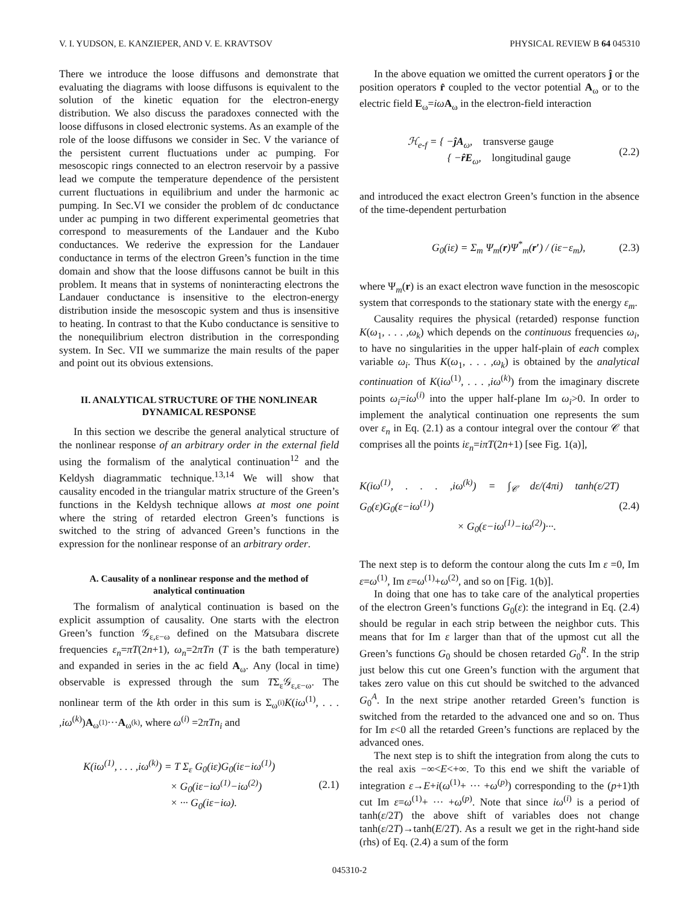V. I. YUDSON, E. KANZIEPER, AND V. E. KRAVTSOV PHYSICAL REVIEW B 64 045310
There we introduce the loose diffusons and demonstrate that evaluating the diagrams with loose diffusons is equivalent to the solution of the kinetic equation for the electron-energy distribution. We also discuss the paradoxes connected with the loose diffusons in closed electronic systems. As an example of the role of the loose diffusons we consider in Sec. V the variance of the persistent current fluctuations under ac pumping. For mesoscopic rings connected to an electron reservoir by a passive lead we compute the temperature dependence of the persistent current fluctuations in equilibrium and under the harmonic ac pumping. In Sec.VI we consider the problem of dc conductance under ac pumping in two different experimental geometries that correspond to measurements of the Landauer and the Kubo conductances. We rederive the expression for the Landauer conductance in terms of the electron Green’s function in the time domain and show that the loose diffusons cannot be built in this problem. It means that in systems of noninteracting electrons the Landauer conductance is insensitive to the electron-energy distribution inside the mesoscopic system and thus is insensitive to heating. In contrast to that the Kubo conductance is sensitive to the nonequilibrium electron distribution in the corresponding system. In Sec. VII we summarize the main results of the paper and point out its obvious extensions.
II. ANALYTICAL STRUCTURE OF THE NONLINEAR DYNAMICAL RESPONSE
In this section we describe the general analytical structure of the nonlinear response of an arbitrary order in the external field using the formalism of the analytical continuation<sup>12</sup> and the Keldysh diagrammatic technique.<sup>13,14</sup> We will show that causality encoded in the triangular matrix structure of the Green’s functions in the Keldysh technique allows at most one point where the string of retarded electron Green’s functions is switched to the string of advanced Green’s functions in the expression for the nonlinear response of an arbitrary order.
A. Causality of a nonlinear response and the method of analytical continuation
The formalism of analytical continuation is based on the explicit assumption of causality. One starts with the electron Green’s function 𝒢<sub>ε,ε−ω</sub> defined on the Matsubara discrete frequencies ε<sub>n</sub>=πT(2n+1), ω<sub>n</sub>=2πTn (T is the bath temperature) and expanded in series in the ac field A<sub>ω</sub>. Any (local in time) observable is expressed through the sum TΣ<sub>ε</sub>𝒢<sub>ε,ε−ω</sub>. The nonlinear term of the kth order in this sum is Σ<sub>ω<sup>(i)</sup></sub>K(iω<sup>(1)</sup>, . . . ,iω<sup>(k)</sup>)A<sub>ω<sup>(1)</sup></sub>···A<sub>ω<sup>(k)</sup></sub>, where ω<sup>(i)</sup> =2πTn<sub>i</sub> and
K(iω<sup>(1)</sup>, . . . ,iω<sup>(k)</sup>) = T Σ<sub>ε</sub> G<sub>0</sub>(iε)G<sub>0</sub>(iε−iω<sup>(1)</sup>)
× G<sub>0</sub>(iε−iω<sup>(1)</sup>−iω<sup>(2)</sup>)
× ··· G<sub>0</sub>(iε−iω). (2.1)
In the above equation we omitted the current operators ĵ or the position operators r̂ coupled to the vector potential A<sub>ω</sub> or to the electric field E<sub>ω</sub>=iω A<sub>ω</sub> in the electron-field interaction
ℋ<sub>e-f</sub> = { −ĵA<sub>ω</sub>, transverse gauge
{ −r̂E<sub>ω</sub>, longitudinal gauge (2.2)
and introduced the exact electron Green’s function in the absence of the time-dependent perturbation
G<sub>0</sub>(iε) = Σ<sub>m</sub> Ψ<sub>m</sub>(r)Ψ<sup>*</sup><sub>m</sub>(r′) / (iε−ε<sub>m</sub>), (2.3)
where Ψ<sub>m</sub>(r) is an exact electron wave function in the mesoscopic system that corresponds to the stationary state with the energy ε<sub>m</sub>.
Causality requires the physical (retarded) response function K(ω<sub>1</sub>, . . . ,ω<sub>k</sub>) which depends on the continuous frequencies ω<sub>i</sub>, to have no singularities in the upper half-plain of each complex variable ω<sub>i</sub>. Thus K(ω<sub>1</sub>, . . . ,ω<sub>k</sub>) is obtained by the analytical continuation of K(iω<sup>(1)</sup>, . . . ,iω<sup>(k)</sup>) from the imaginary discrete points ω<sub>i</sub>=iω<sup>(i)</sup> into the upper half-plane Im ω<sub>i</sub>>0. In order to implement the analytical continuation one represents the sum over ε<sub>n</sub> in Eq. (2.1) as a contour integral over the contour 𝒞 that comprises all the points iε<sub>n</sub>=iπT(2n+1) [see Fig. 1(a)],
K(iω<sup>(1)</sup>, . . . ,iω<sup>(k)</sup>) = ∫<sub>𝒞</sub> dε/(4πi) tanh(ε/2T) G<sub>0</sub>(ε)G<sub>0</sub>(ε−iω<sup>(1)</sup>)
× G<sub>0</sub>(ε−iω<sup>(1)</sup>−iω<sup>(2)</sup>)···. (2.4)
The next step is to deform the contour along the cuts Im ε =0, Im ε=ω<sup>(1)</sup>, Im ε=ω<sup>(1)</sup>+ω<sup>(2)</sup>, and so on [Fig. 1(b)].
In doing that one has to take care of the analytical properties of the electron Green’s functions G<sub>0</sub>(ε): the integrand in Eq. (2.4) should be regular in each strip between the neighbor cuts. This means that for Im ε larger than that of the upmost cut all the Green’s functions G<sub>0</sub> should be chosen retarded G<sub>0</sub><sup>R</sup>. In the strip just below this cut one Green’s function with the argument that takes zero value on this cut should be switched to the advanced G<sub>0</sub><sup>A</sup>. In the next stripe another retarded Green’s function is switched from the retarded to the advanced one and so on. Thus for Im ε<0 all the retarded Green’s functions are replaced by the advanced ones.
The next step is to shift the integration from along the cuts to the real axis −∞<E<+∞. To this end we shift the variable of integration ε→E+i(ω<sup>(1)</sup>+ ··· +ω<sup>(p)</sup>) corresponding to the (p+1)th cut Im ε=ω<sup>(1)</sup>+ ··· +ω<sup>(p)</sup>. Note that since iω<sup>(i)</sup> is a period of tanh(ε/2T) the above shift of variables does not change tanh(ε/2T)→tanh(E/2T). As a result we get in the right-hand side (rhs) of Eq. (2.4) a sum of the form
045310-2